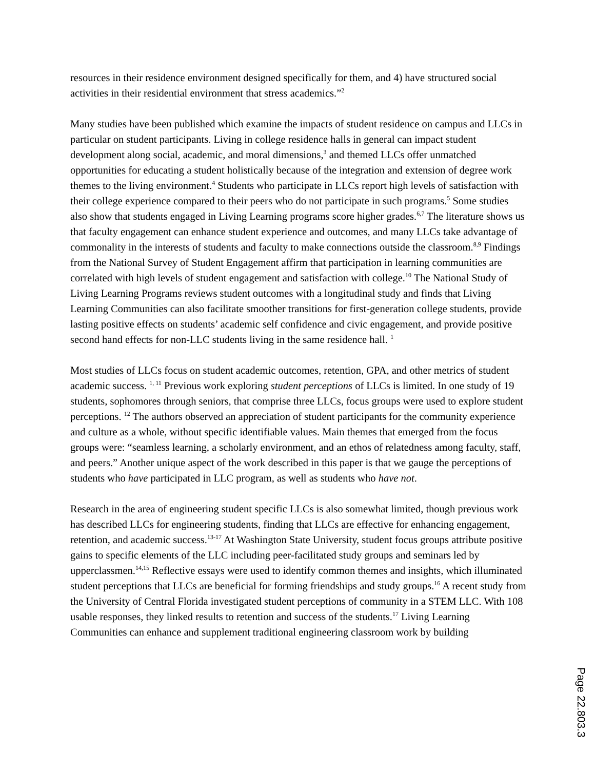resources in their residence environment designed specifically for them, and 4) have structured social activities in their residential environment that stress academics.”<sup>2</sup>
Many studies have been published which examine the impacts of student residence on campus and LLCs in particular on student participants. Living in college residence halls in general can impact student development along social, academic, and moral dimensions,<sup>3</sup> and themed LLCs offer unmatched opportunities for educating a student holistically because of the integration and extension of degree work themes to the living environment.<sup>4</sup> Students who participate in LLCs report high levels of satisfaction with their college experience compared to their peers who do not participate in such programs.<sup>5</sup> Some studies also show that students engaged in Living Learning programs score higher grades.<sup>6,7</sup> The literature shows us that faculty engagement can enhance student experience and outcomes, and many LLCs take advantage of commonality in the interests of students and faculty to make connections outside the classroom.<sup>8,9</sup> Findings from the National Survey of Student Engagement affirm that participation in learning communities are correlated with high levels of student engagement and satisfaction with college.<sup>10</sup> The National Study of Living Learning Programs reviews student outcomes with a longitudinal study and finds that Living Learning Communities can also facilitate smoother transitions for first-generation college students, provide lasting positive effects on students’ academic self confidence and civic engagement, and provide positive second hand effects for non-LLC students living in the same residence hall. <sup>1</sup>
Most studies of LLCs focus on student academic outcomes, retention, GPA, and other metrics of student academic success. <sup>1, 11</sup> Previous work exploring student perceptions of LLCs is limited. In one study of 19 students, sophomores through seniors, that comprise three LLCs, focus groups were used to explore student perceptions. <sup>12</sup> The authors observed an appreciation of student participants for the community experience and culture as a whole, without specific identifiable values. Main themes that emerged from the focus groups were: “seamless learning, a scholarly environment, and an ethos of relatedness among faculty, staff, and peers.” Another unique aspect of the work described in this paper is that we gauge the perceptions of students who have participated in LLC program, as well as students who have not.
Research in the area of engineering student specific LLCs is also somewhat limited, though previous work has described LLCs for engineering students, finding that LLCs are effective for enhancing engagement, retention, and academic success.<sup>13-17</sup> At Washington State University, student focus groups attribute positive gains to specific elements of the LLC including peer-facilitated study groups and seminars led by upperclassmen.<sup>14,15</sup> Reflective essays were used to identify common themes and insights, which illuminated student perceptions that LLCs are beneficial for forming friendships and study groups.<sup>16</sup> A recent study from the University of Central Florida investigated student perceptions of community in a STEM LLC. With 108 usable responses, they linked results to retention and success of the students.<sup>17</sup> Living Learning Communities can enhance and supplement traditional engineering classroom work by building
Page 22.803.3